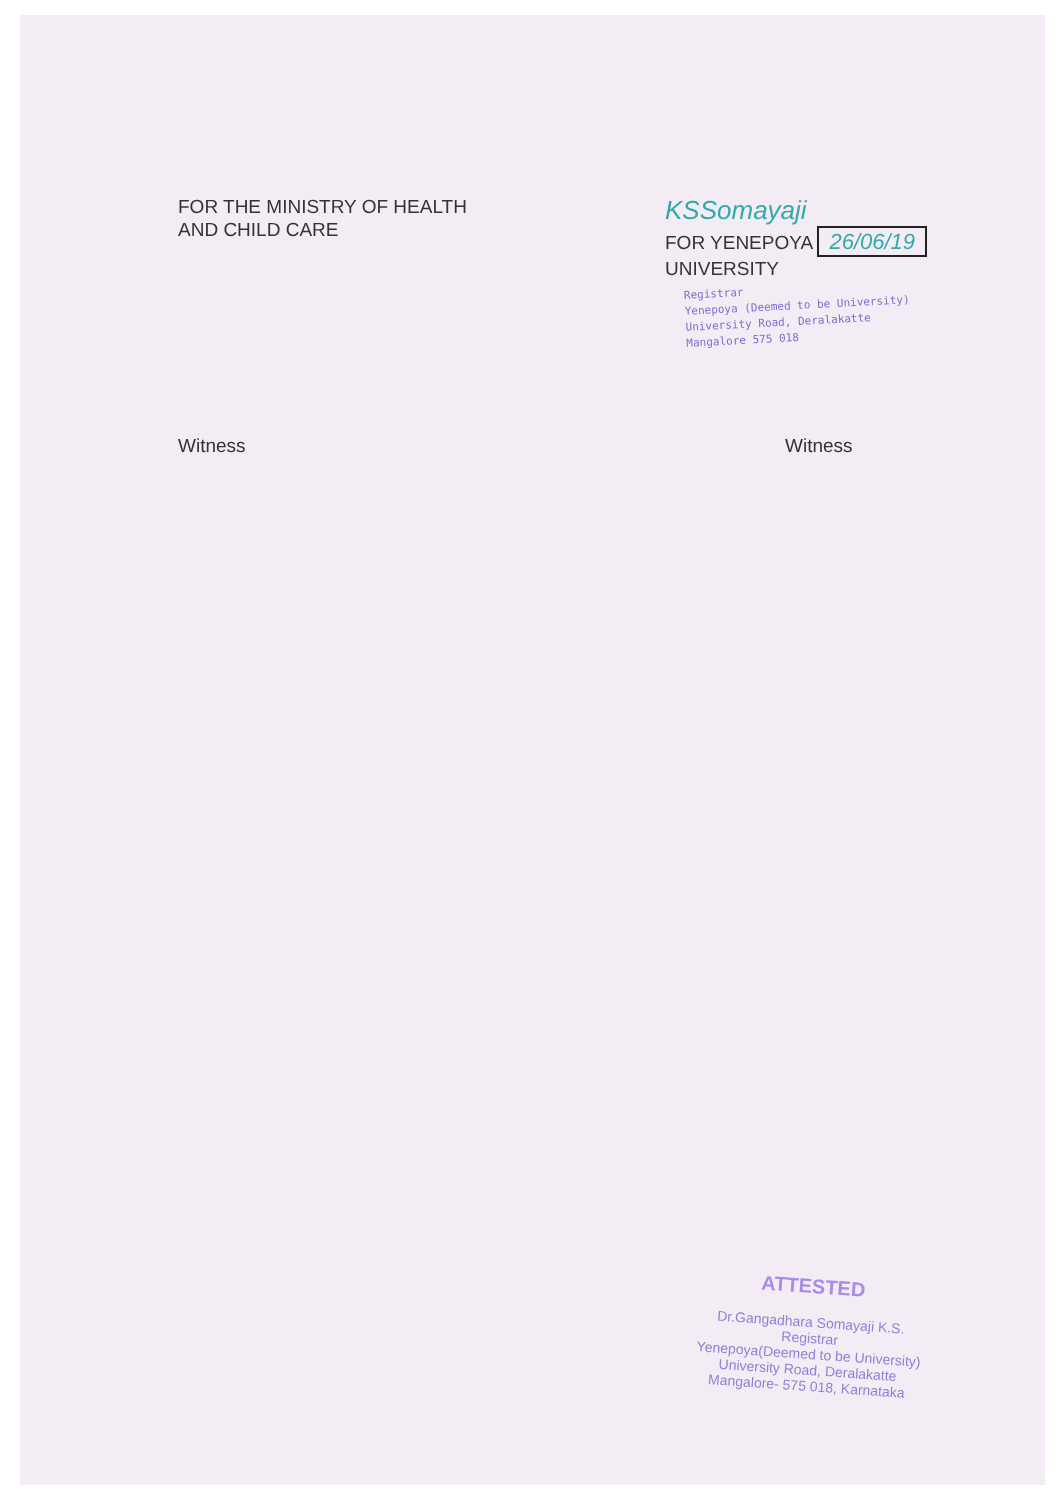FOR THE MINISTRY OF HEALTH
AND CHILD CARE
KSSomayaji
FOR YENEPOYA 26/06/19
UNIVERSITY
Registrar
Yenepoya (Deemed to be University)
University Road, Deralakatte
Mangalore 575 018
Witness Witness
ATTESTED
Dr.Gangadhara Somayaji K.S.
Registrar
Yenepoya(Deemed to be University)
University Road, Deralakatte
Mangalore- 575 018, Karnataka